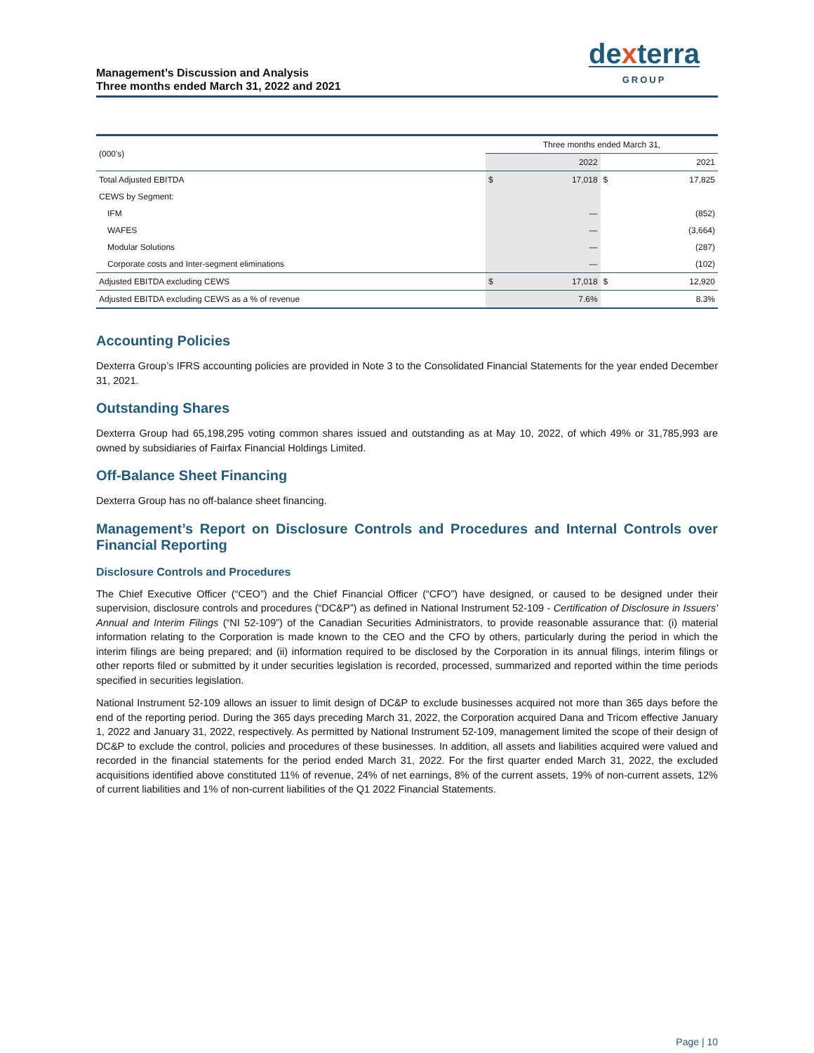Management’s Discussion and Analysis
Three months ended March 31, 2022 and 2021
dexterra
GROUP
| (000's) | Three months ended March 31, | | | |
| --- | --- | --- | --- | --- |
| | | 2022 | | 2021 |
| Total Adjusted EBITDA | $ | 17,018 | $ | 17,825 |
| CEWS by Segment: | | | | |
| IFM | | — | | (852) |
| WAFES | | — | | (3,664) |
| Modular Solutions | | — | | (287) |
| Corporate costs and Inter-segment eliminations | | — | | (102) |
| Adjusted EBITDA excluding CEWS | $ | 17,018 | $ | 12,920 |
| Adjusted EBITDA excluding CEWS as a % of revenue | | 7.6% | | 8.3% |
Accounting Policies
Dexterra Group’s IFRS accounting policies are provided in Note 3 to the Consolidated Financial Statements for the year ended December 31, 2021.
Outstanding Shares
Dexterra Group had 65,198,295 voting common shares issued and outstanding as at May 10, 2022, of which 49% or 31,785,993 are owned by subsidiaries of Fairfax Financial Holdings Limited.
Off-Balance Sheet Financing
Dexterra Group has no off-balance sheet financing.
Management’s Report on Disclosure Controls and Procedures and Internal Controls over Financial Reporting
Disclosure Controls and Procedures
The Chief Executive Officer (“CEO”) and the Chief Financial Officer (“CFO”) have designed, or caused to be designed under their supervision, disclosure controls and procedures (“DC&P”) as defined in National Instrument 52-109 - Certification of Disclosure in Issuers' Annual and Interim Filings (“NI 52-109”) of the Canadian Securities Administrators, to provide reasonable assurance that: (i) material information relating to the Corporation is made known to the CEO and the CFO by others, particularly during the period in which the interim filings are being prepared; and (ii) information required to be disclosed by the Corporation in its annual filings, interim filings or other reports filed or submitted by it under securities legislation is recorded, processed, summarized and reported within the time periods specified in securities legislation.
National Instrument 52-109 allows an issuer to limit design of DC&P to exclude businesses acquired not more than 365 days before the end of the reporting period. During the 365 days preceding March 31, 2022, the Corporation acquired Dana and Tricom effective January 1, 2022 and January 31, 2022, respectively. As permitted by National Instrument 52-109, management limited the scope of their design of DC&P to exclude the control, policies and procedures of these businesses. In addition, all assets and liabilities acquired were valued and recorded in the financial statements for the period ended March 31, 2022. For the first quarter ended March 31, 2022, the excluded acquisitions identified above constituted 11% of revenue, 24% of net earnings, 8% of the current assets, 19% of non-current assets, 12% of current liabilities and 1% of non-current liabilities of the Q1 2022 Financial Statements.
Page | 10